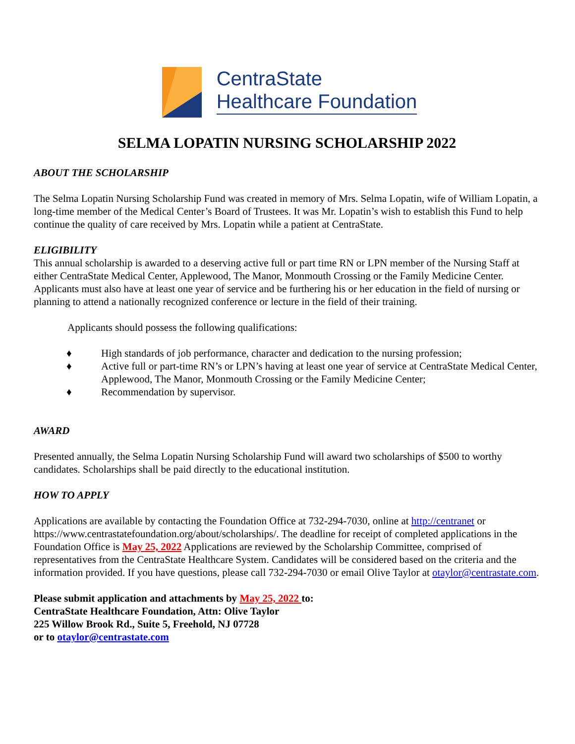CentraState
Healthcare Foundation
SELMA LOPATIN NURSING SCHOLARSHIP 2022
ABOUT THE SCHOLARSHIP
The Selma Lopatin Nursing Scholarship Fund was created in memory of Mrs. Selma Lopatin, wife of William Lopatin, a long-time member of the Medical Center’s Board of Trustees. It was Mr. Lopatin’s wish to establish this Fund to help continue the quality of care received by Mrs. Lopatin while a patient at CentraState.
ELIGIBILITY
This annual scholarship is awarded to a deserving active full or part time RN or LPN member of the Nursing Staff at either CentraState Medical Center, Applewood, The Manor, Monmouth Crossing or the Family Medicine Center. Applicants must also have at least one year of service and be furthering his or her education in the field of nursing or planning to attend a nationally recognized conference or lecture in the field of their training.
Applicants should possess the following qualifications:
♦ High standards of job performance, character and dedication to the nursing profession;
♦ Active full or part-time RN’s or LPN’s having at least one year of service at CentraState Medical Center, Applewood, The Manor, Monmouth Crossing or the Family Medicine Center;
♦ Recommendation by supervisor.
AWARD
Presented annually, the Selma Lopatin Nursing Scholarship Fund will award two scholarships of $500 to worthy candidates. Scholarships shall be paid directly to the educational institution.
HOW TO APPLY
Applications are available by contacting the Foundation Office at 732-294-7030, online at http://centranet or https://www.centrastatefoundation.org/about/scholarships/. The deadline for receipt of completed applications in the Foundation Office is May 25, 2022 Applications are reviewed by the Scholarship Committee, comprised of representatives from the CentraState Healthcare System. Candidates will be considered based on the criteria and the information provided. If you have questions, please call 732-294-7030 or email Olive Taylor at otaylor@centrastate.com.
Please submit application and attachments by May 25, 2022 to:
CentraState Healthcare Foundation, Attn: Olive Taylor
225 Willow Brook Rd., Suite 5, Freehold, NJ 07728
or to otaylor@centrastate.com